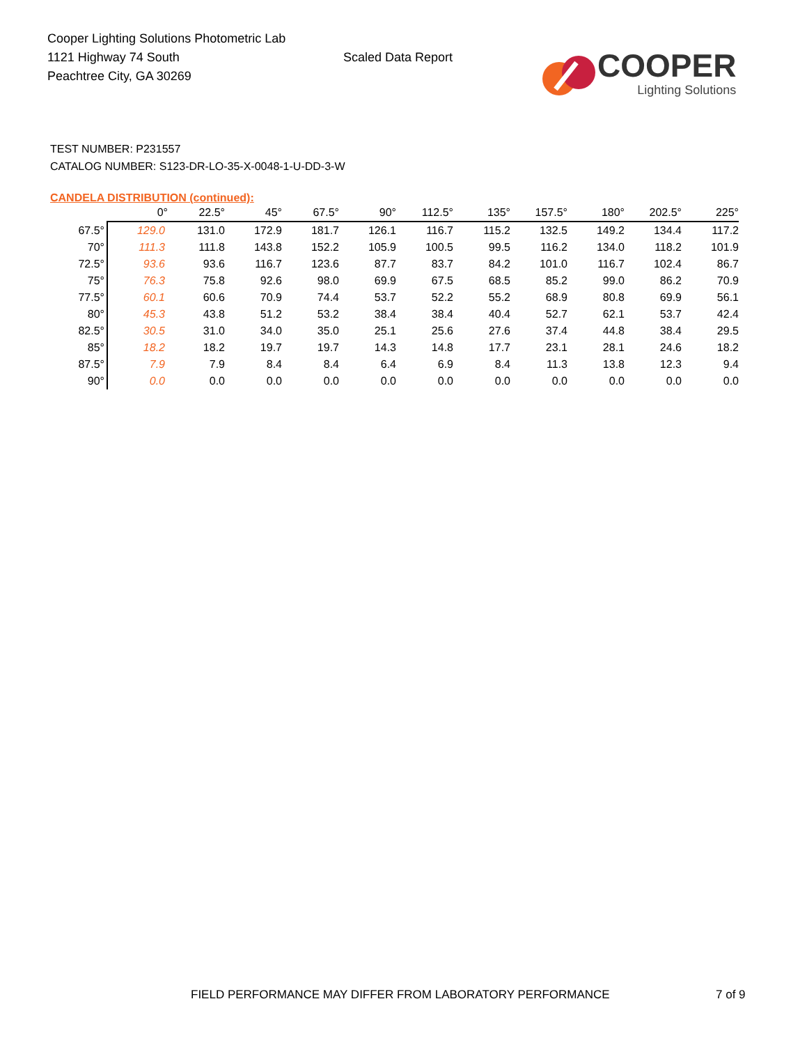Cooper Lighting Solutions Photometric Lab
1121 Highway 74 South
Peachtree City, GA 30269
Scaled Data Report
COOPER
Lighting Solutions
TEST NUMBER: P231557
CATALOG NUMBER: S123-DR-LO-35-X-0048-1-U-DD-3-W
CANDELA DISTRIBUTION (continued):
| | 0° | 22.5° | 45° | 67.5° | 90° | 112.5° | 135° | 157.5° | 180° | 202.5° | 225° |
| --- | --- | --- | --- | --- | --- | --- | --- | --- | --- | --- | --- |
| 67.5° | 129.0 | 131.0 | 172.9 | 181.7 | 126.1 | 116.7 | 115.2 | 132.5 | 149.2 | 134.4 | 117.2 |
| 70° | 111.3 | 111.8 | 143.8 | 152.2 | 105.9 | 100.5 | 99.5 | 116.2 | 134.0 | 118.2 | 101.9 |
| 72.5° | 93.6 | 93.6 | 116.7 | 123.6 | 87.7 | 83.7 | 84.2 | 101.0 | 116.7 | 102.4 | 86.7 |
| 75° | 76.3 | 75.8 | 92.6 | 98.0 | 69.9 | 67.5 | 68.5 | 85.2 | 99.0 | 86.2 | 70.9 |
| 77.5° | 60.1 | 60.6 | 70.9 | 74.4 | 53.7 | 52.2 | 55.2 | 68.9 | 80.8 | 69.9 | 56.1 |
| 80° | 45.3 | 43.8 | 51.2 | 53.2 | 38.4 | 38.4 | 40.4 | 52.7 | 62.1 | 53.7 | 42.4 |
| 82.5° | 30.5 | 31.0 | 34.0 | 35.0 | 25.1 | 25.6 | 27.6 | 37.4 | 44.8 | 38.4 | 29.5 |
| 85° | 18.2 | 18.2 | 19.7 | 19.7 | 14.3 | 14.8 | 17.7 | 23.1 | 28.1 | 24.6 | 18.2 |
| 87.5° | 7.9 | 7.9 | 8.4 | 8.4 | 6.4 | 6.9 | 8.4 | 11.3 | 13.8 | 12.3 | 9.4 |
| 90° | 0.0 | 0.0 | 0.0 | 0.0 | 0.0 | 0.0 | 0.0 | 0.0 | 0.0 | 0.0 | 0.0 |
FIELD PERFORMANCE MAY DIFFER FROM LABORATORY PERFORMANCE
7 of 9